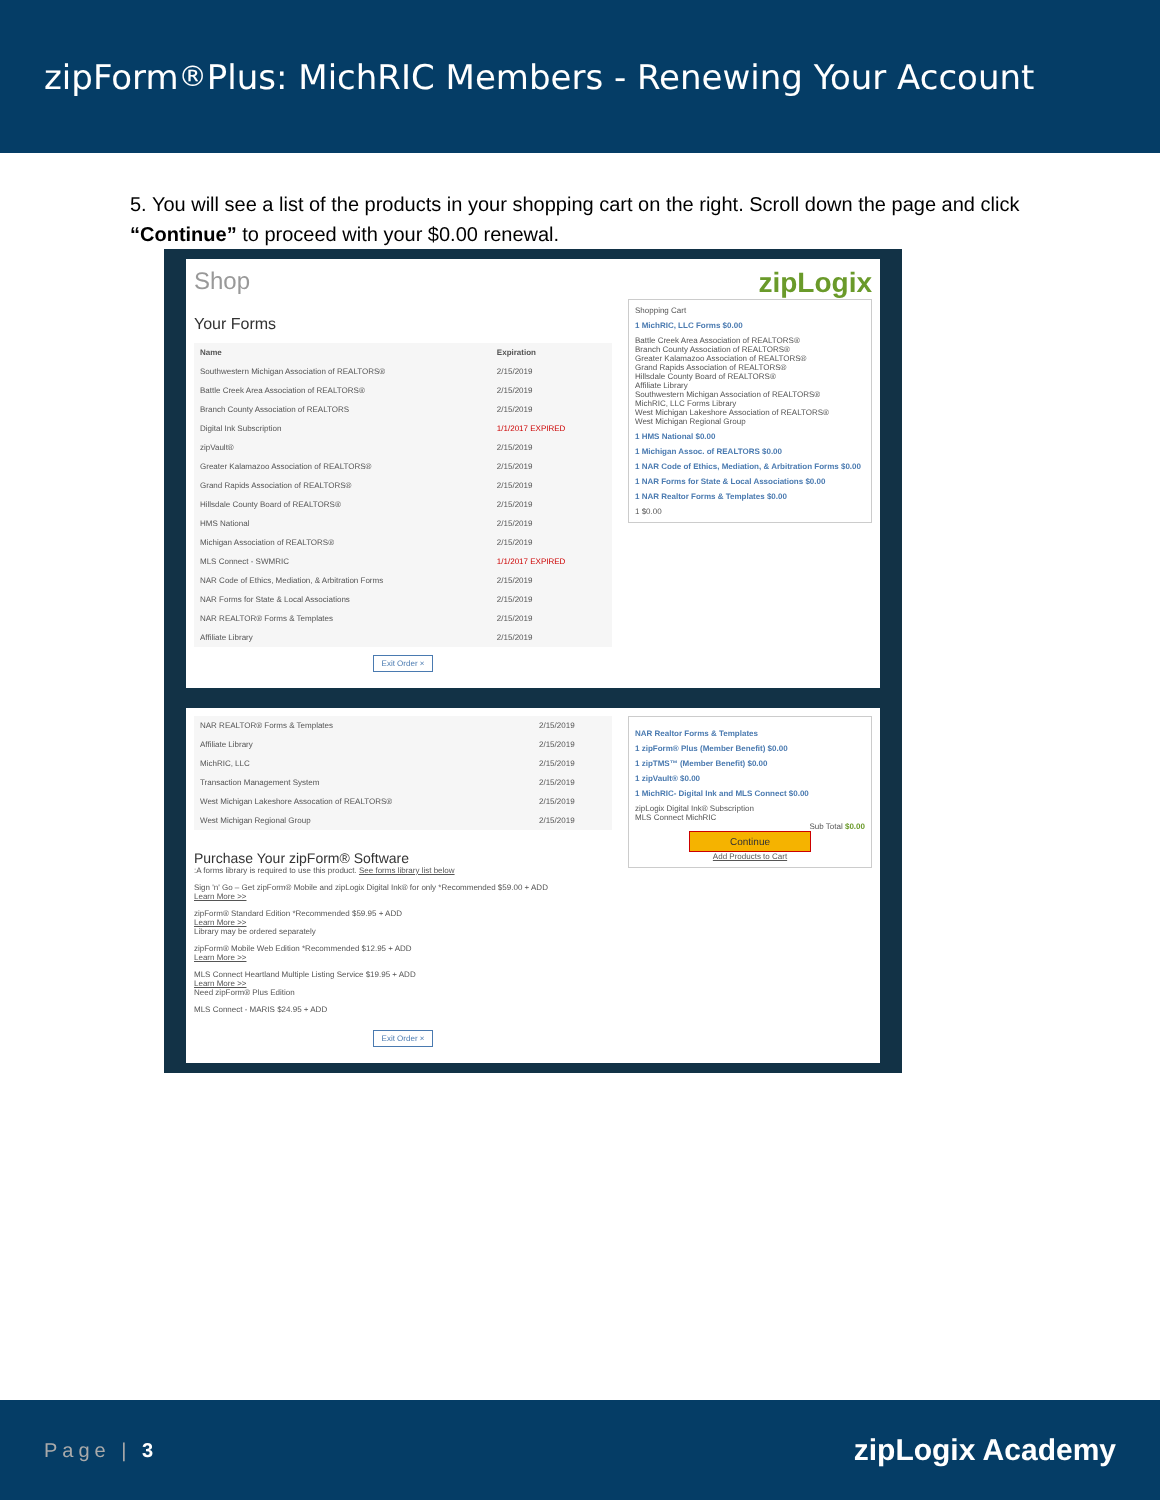zipForm<sup>®</sup> Plus: MichRIC Members - Renewing Your Account
5. You will see a list of the products in your shopping cart on the right. Scroll down the page and click “Continue” to proceed with your $0.00 renewal.
Shop
Your Forms
| Name | Expiration |
| --- | --- |
| Southwestern Michigan Association of REALTORS® | 2/15/2019 |
| Battle Creek Area Association of REALTORS® | 2/15/2019 |
| Branch County Association of REALTORS | 2/15/2019 |
| Digital Ink Subscription | 1/1/2017 EXPIRED |
| zipVault® | 2/15/2019 |
| Greater Kalamazoo Association of REALTORS® | 2/15/2019 |
| Grand Rapids Association of REALTORS® | 2/15/2019 |
| Hillsdale County Board of REALTORS® | 2/15/2019 |
| HMS National | 2/15/2019 |
| Michigan Association of REALTORS® | 2/15/2019 |
| MLS Connect - SWMRIC | 1/1/2017 EXPIRED |
| NAR Code of Ethics, Mediation, & Arbitration Forms | 2/15/2019 |
| NAR Forms for State & Local Associations | 2/15/2019 |
| NAR REALTOR® Forms & Templates | 2/15/2019 |
| Affiliate Library | 2/15/2019 |
Exit Order ×
zipLogix
Shopping Cart
1 MichRIC, LLC Forms $0.00
Battle Creek Area Association of REALTORS®
Branch County Association of REALTORS®
Greater Kalamazoo Association of REALTORS®
Grand Rapids Association of REALTORS®
Hillsdale County Board of REALTORS®
Affiliate Library
Southwestern Michigan Association of REALTORS®
MichRIC, LLC Forms Library
West Michigan Lakeshore Association of REALTORS®
West Michigan Regional Group
1 HMS National $0.00
1 Michigan Assoc. of REALTORS $0.00
1 NAR Code of Ethics, Mediation, & Arbitration Forms $0.00
1 NAR Forms for State & Local Associations $0.00
1 NAR Realtor Forms & Templates $0.00
1 $0.00
| NAR REALTOR® Forms & Templates | 2/15/2019 |
| Affiliate Library | 2/15/2019 |
| MichRIC, LLC | 2/15/2019 |
| Transaction Management System | 2/15/2019 |
| West Michigan Lakeshore Assocation of REALTORS® | 2/15/2019 |
| West Michigan Regional Group | 2/15/2019 |
Purchase Your zipForm® Software
:A forms library is required to use this product. See forms library list below
Sign 'n' Go – Get zipForm® Mobile and zipLogix Digital Ink® for only *Recommended $59.00 + ADD
Learn More >>
zipForm® Standard Edition *Recommended $59.95 + ADD
Learn More >>
Library may be ordered separately
zipForm® Mobile Web Edition *Recommended $12.95 + ADD
Learn More >>
MLS Connect Heartland Multiple Listing Service $19.95 + ADD
Learn More >>
Need zipForm® Plus Edition
MLS Connect - MARIS $24.95 + ADD
Exit Order ×
NAR Realtor Forms & Templates
1 zipForm® Plus (Member Benefit) $0.00
1 zipTMS™ (Member Benefit) $0.00
1 zipVault® $0.00
1 MichRIC- Digital Ink and MLS Connect $0.00
zipLogix Digital Ink® Subscription
MLS Connect MichRIC
Sub Total $0.00
Continue
Add Products to Cart
Page | 3 zipLogix Academy